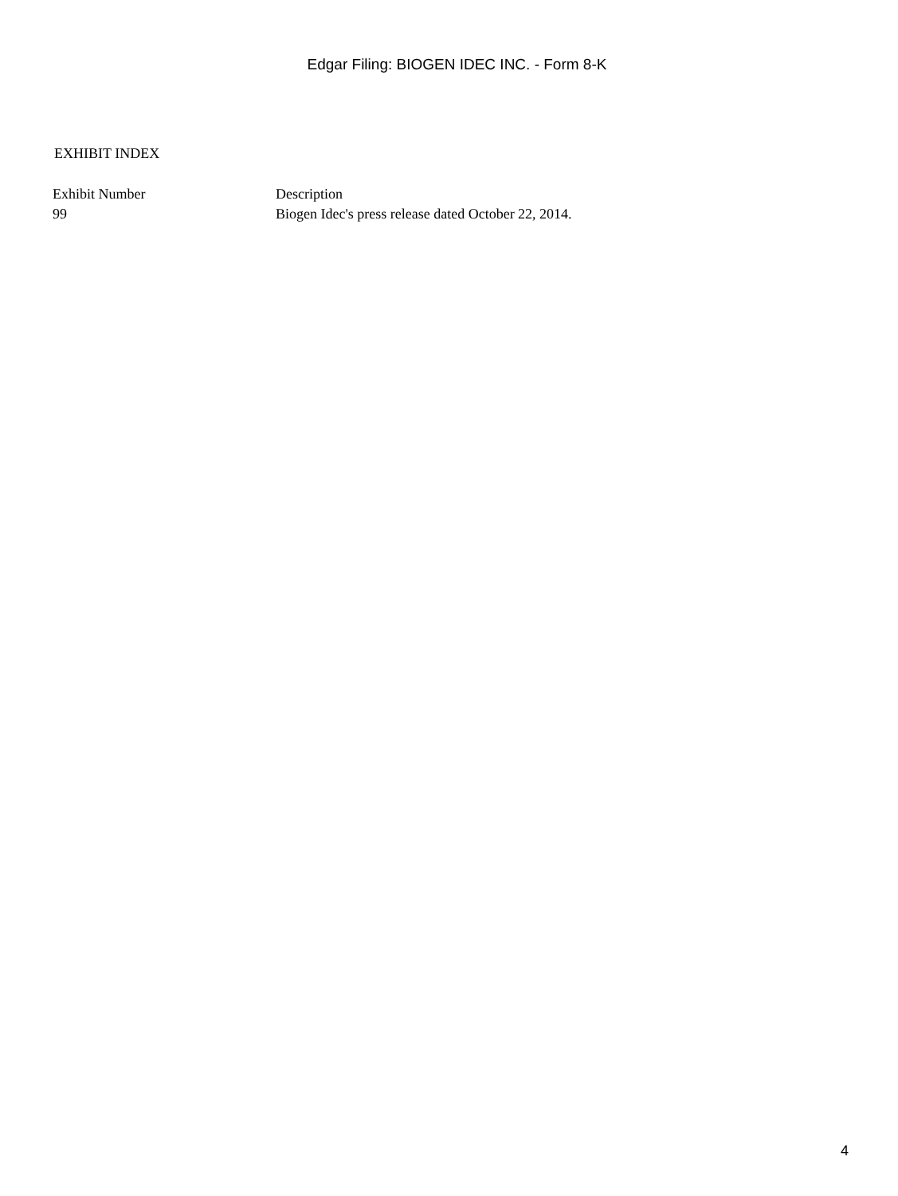Edgar Filing: BIOGEN IDEC INC. - Form 8-K
EXHIBIT INDEX
| Exhibit Number | Description |
| --- | --- |
| 99 | Biogen Idec's press release dated October 22, 2014. |
4